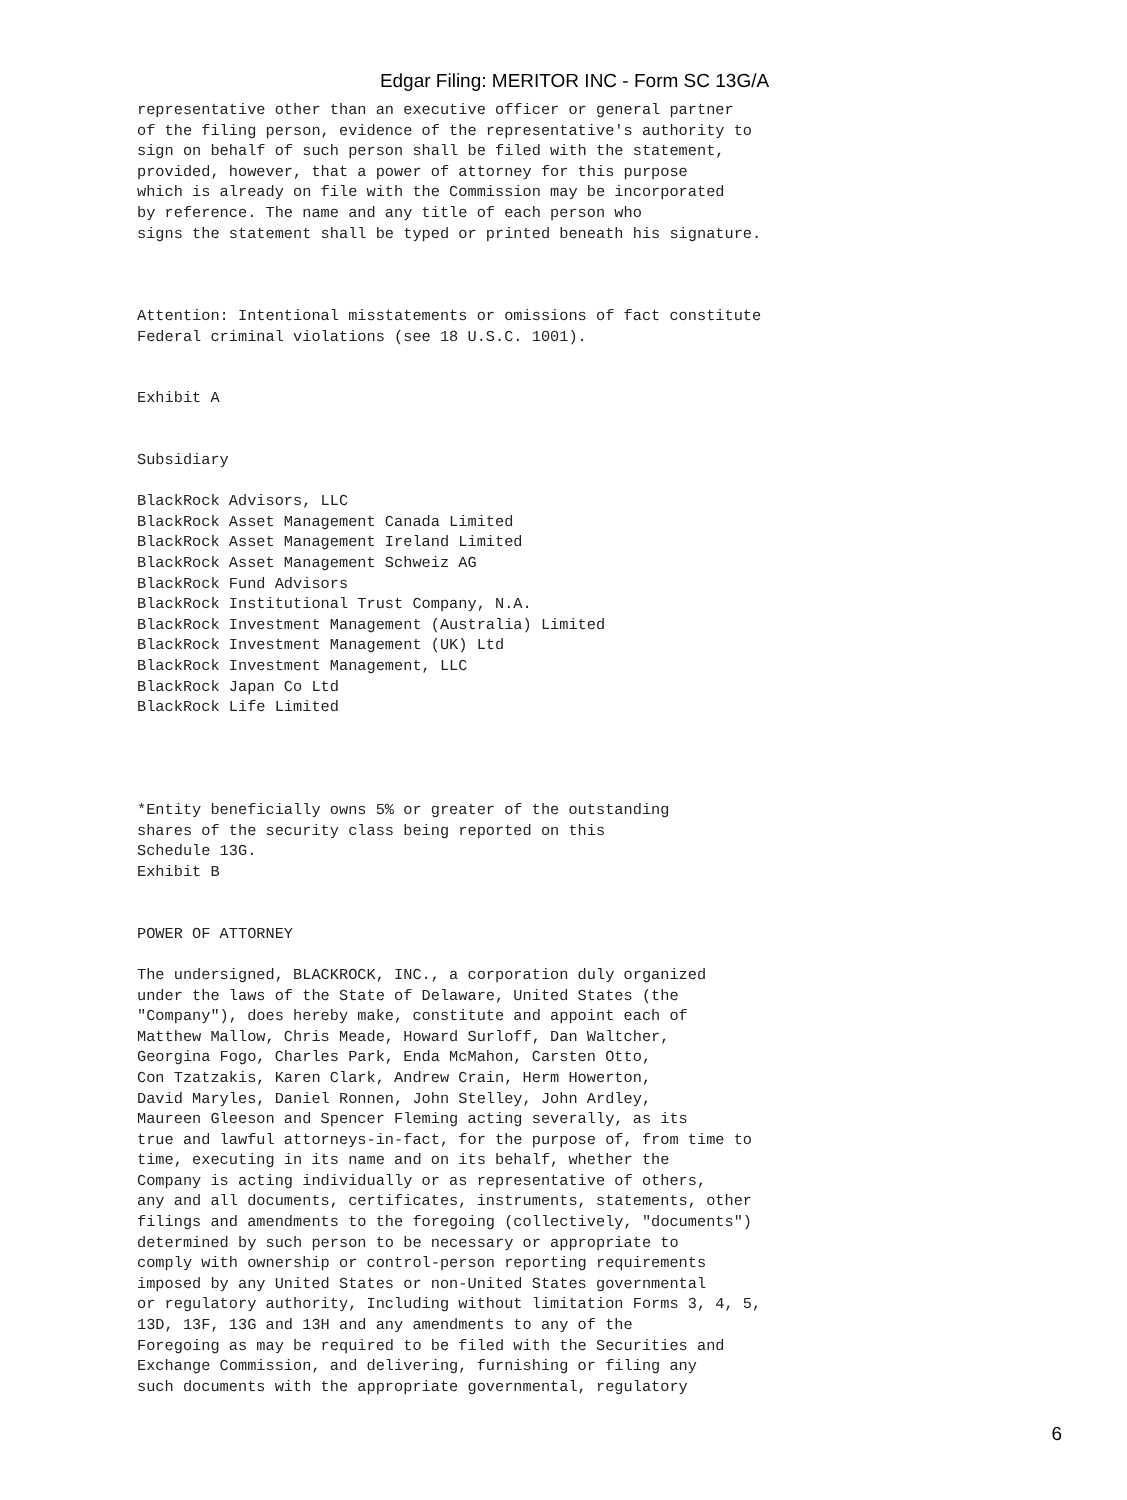Edgar Filing: MERITOR INC - Form SC 13G/A
representative other than an executive officer or general partner
of the filing person, evidence of the representative's authority to
sign on behalf of such person shall be filed with the statement,
provided, however, that a power of attorney for this purpose
which is already on file with the Commission may be incorporated
by reference. The name and any title of each person who
signs the statement shall be typed or printed beneath his signature.



Attention: Intentional misstatements or omissions of fact constitute
Federal criminal violations (see 18 U.S.C. 1001).


Exhibit A


Subsidiary

BlackRock Advisors, LLC
BlackRock Asset Management Canada Limited
BlackRock Asset Management Ireland Limited
BlackRock Asset Management Schweiz AG
BlackRock Fund Advisors
BlackRock Institutional Trust Company, N.A.
BlackRock Investment Management (Australia) Limited
BlackRock Investment Management (UK) Ltd
BlackRock Investment Management, LLC
BlackRock Japan Co Ltd
BlackRock Life Limited




*Entity beneficially owns 5% or greater of the outstanding
shares of the security class being reported on this
Schedule 13G.
Exhibit B


POWER OF ATTORNEY

The undersigned, BLACKROCK, INC., a corporation duly organized
under the laws of the State of Delaware, United States (the
"Company"), does hereby make, constitute and appoint each of
Matthew Mallow, Chris Meade, Howard Surloff, Dan Waltcher,
Georgina Fogo, Charles Park, Enda McMahon, Carsten Otto,
Con Tzatzakis, Karen Clark, Andrew Crain, Herm Howerton,
David Maryles, Daniel Ronnen, John Stelley, John Ardley,
Maureen Gleeson and Spencer Fleming acting severally, as its
true and lawful attorneys-in-fact, for the purpose of, from time to
time, executing in its name and on its behalf, whether the
Company is acting individually or as representative of others,
any and all documents, certificates, instruments, statements, other
filings and amendments to the foregoing (collectively, "documents")
determined by such person to be necessary or appropriate to
comply with ownership or control-person reporting requirements
imposed by any United States or non-United States governmental
or regulatory authority, Including without limitation Forms 3, 4, 5,
13D, 13F, 13G and 13H and any amendments to any of the
Foregoing as may be required to be filed with the Securities and
Exchange Commission, and delivering, furnishing or filing any
such documents with the appropriate governmental, regulatory
6